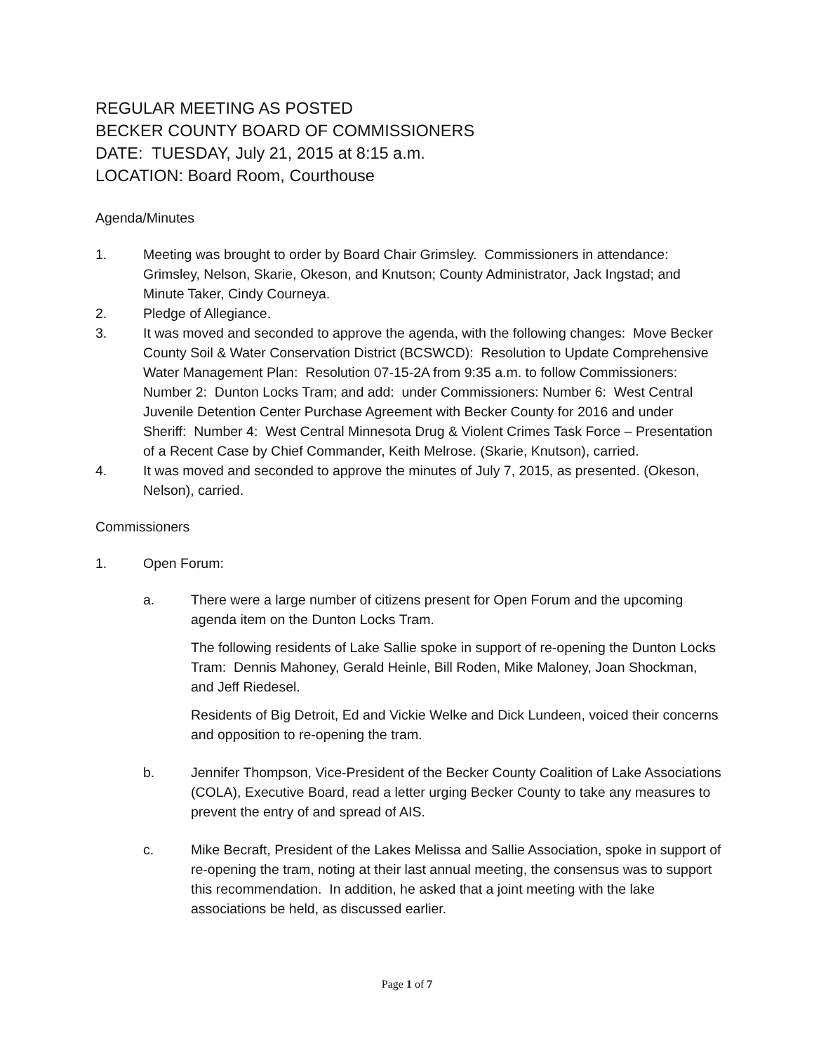REGULAR MEETING AS POSTED
BECKER COUNTY BOARD OF COMMISSIONERS
DATE: TUESDAY, July 21, 2015 at 8:15 a.m.
LOCATION: Board Room, Courthouse
Agenda/Minutes
1. Meeting was brought to order by Board Chair Grimsley. Commissioners in attendance: Grimsley, Nelson, Skarie, Okeson, and Knutson; County Administrator, Jack Ingstad; and Minute Taker, Cindy Courneya.
2. Pledge of Allegiance.
3. It was moved and seconded to approve the agenda, with the following changes: Move Becker County Soil & Water Conservation District (BCSWCD): Resolution to Update Comprehensive Water Management Plan: Resolution 07-15-2A from 9:35 a.m. to follow Commissioners: Number 2: Dunton Locks Tram; and add: under Commissioners: Number 6: West Central Juvenile Detention Center Purchase Agreement with Becker County for 2016 and under Sheriff: Number 4: West Central Minnesota Drug & Violent Crimes Task Force – Presentation of a Recent Case by Chief Commander, Keith Melrose. (Skarie, Knutson), carried.
4. It was moved and seconded to approve the minutes of July 7, 2015, as presented. (Okeson, Nelson), carried.
Commissioners
1. Open Forum:
a. There were a large number of citizens present for Open Forum and the upcoming agenda item on the Dunton Locks Tram.
The following residents of Lake Sallie spoke in support of re-opening the Dunton Locks Tram: Dennis Mahoney, Gerald Heinle, Bill Roden, Mike Maloney, Joan Shockman, and Jeff Riedesel.
Residents of Big Detroit, Ed and Vickie Welke and Dick Lundeen, voiced their concerns and opposition to re-opening the tram.
b. Jennifer Thompson, Vice-President of the Becker County Coalition of Lake Associations (COLA), Executive Board, read a letter urging Becker County to take any measures to prevent the entry of and spread of AIS.
c. Mike Becraft, President of the Lakes Melissa and Sallie Association, spoke in support of re-opening the tram, noting at their last annual meeting, the consensus was to support this recommendation. In addition, he asked that a joint meeting with the lake associations be held, as discussed earlier.
Page 1 of 7